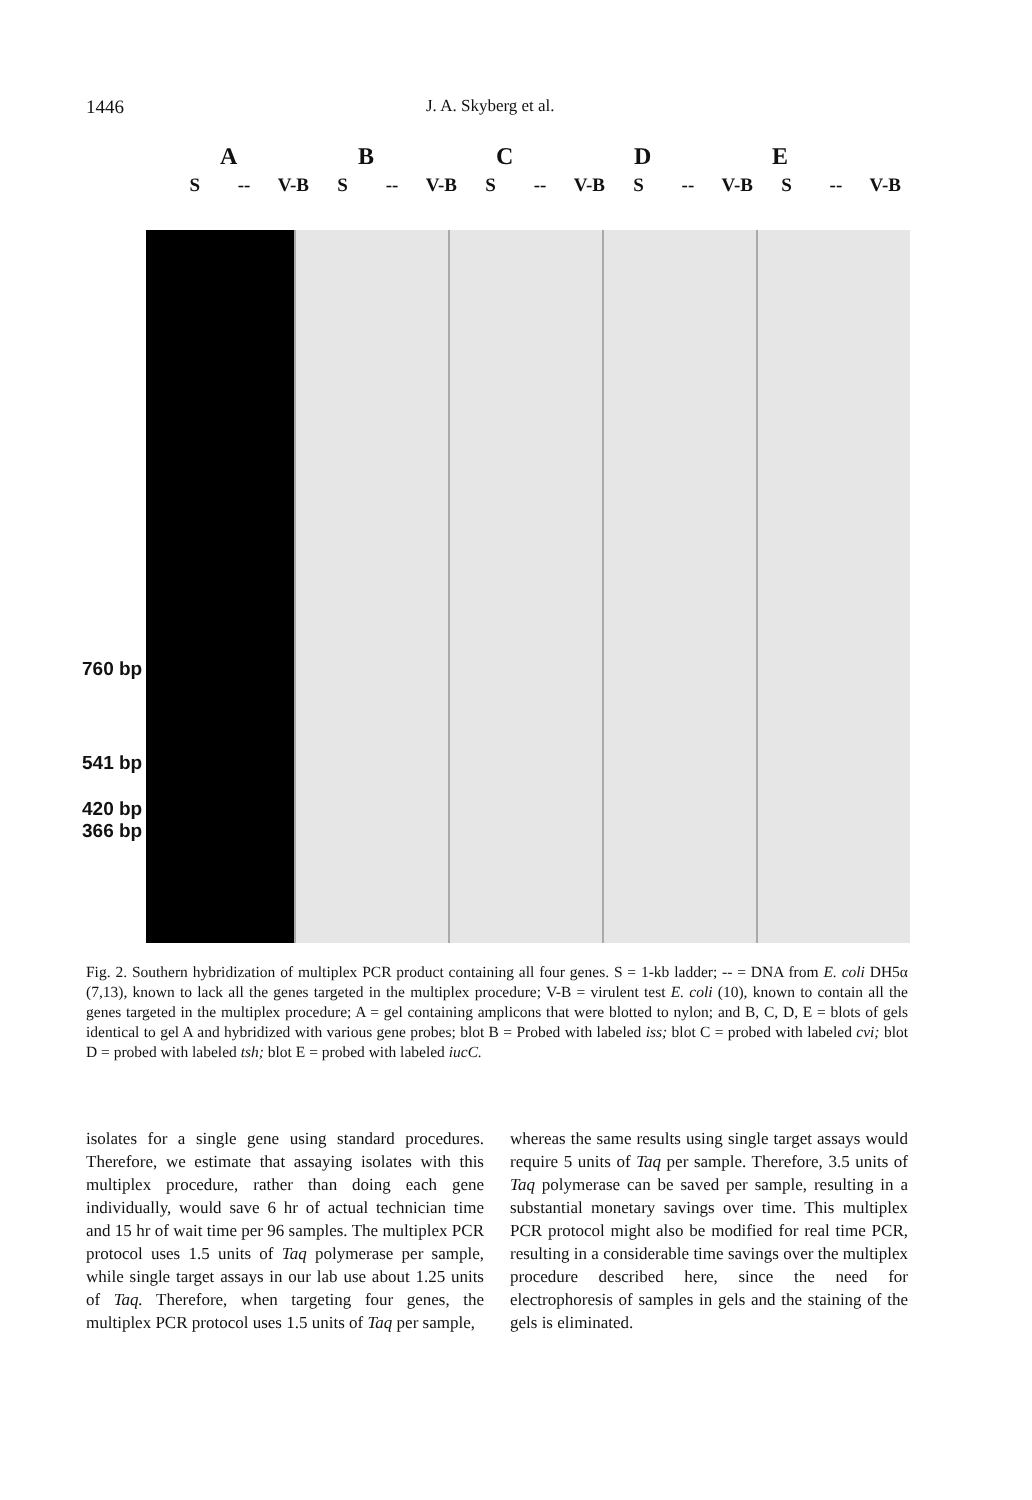1446 J. A. Skyberg et al.
ABCDE
S -- V-B S -- V-B S -- V-B S -- V-B S -- V-B
760 bp
541 bp
420 bp
366 bp
Fig. 2. Southern hybridization of multiplex PCR product containing all four genes. S = 1-kb ladder; -- = DNA from E. coli DH5α (7,13), known to lack all the genes targeted in the multiplex procedure; V-B = virulent test E. coli (10), known to contain all the genes targeted in the multiplex procedure; A = gel containing amplicons that were blotted to nylon; and B, C, D, E = blots of gels identical to gel A and hybridized with various gene probes; blot B = Probed with labeled iss; blot C = probed with labeled cvi; blot D = probed with labeled tsh; blot E = probed with labeled iucC.
isolates for a single gene using standard procedures. Therefore, we estimate that assaying isolates with this multiplex procedure, rather than doing each gene individually, would save 6 hr of actual technician time and 15 hr of wait time per 96 samples. The multiplex PCR protocol uses 1.5 units of Taq polymerase per sample, while single target assays in our lab use about 1.25 units of Taq. Therefore, when targeting four genes, the multiplex PCR protocol uses 1.5 units of Taq per sample,
whereas the same results using single target assays would require 5 units of Taq per sample. Therefore, 3.5 units of Taq polymerase can be saved per sample, resulting in a substantial monetary savings over time. This multiplex PCR protocol might also be modified for real time PCR, resulting in a considerable time savings over the multiplex procedure described here, since the need for electrophoresis of samples in gels and the staining of the gels is eliminated.